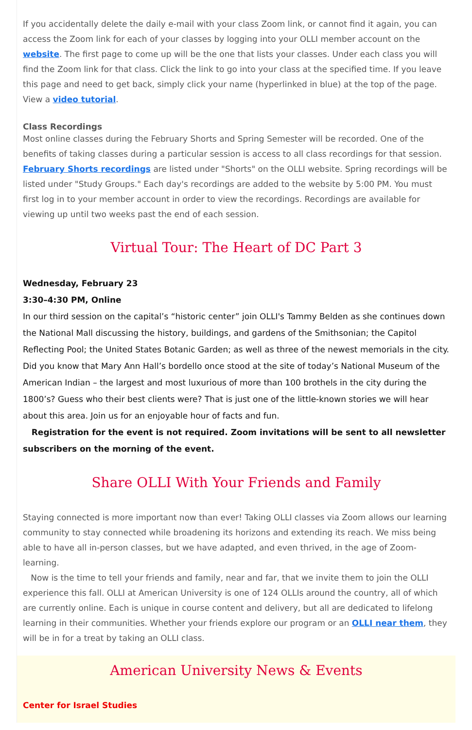If you accidentally delete the daily e-mail with your class Zoom link, or cannot find it again, you can access the Zoom link for each of your classes by logging into your OLLI member account on the website. The first page to come up will be the one that lists your classes. Under each class you will find the Zoom link for that class. Click the link to go into your class at the specified time. If you leave this page and need to get back, simply click your name (hyperlinked in blue) at the top of the page. View a video tutorial.
Class Recordings
Most online classes during the February Shorts and Spring Semester will be recorded. One of the benefits of taking classes during a particular session is access to all class recordings for that session. February Shorts recordings are listed under "Shorts" on the OLLI website. Spring recordings will be listed under "Study Groups." Each day's recordings are added to the website by 5:00 PM. You must first log in to your member account in order to view the recordings. Recordings are available for viewing up until two weeks past the end of each session.
Virtual Tour: The Heart of DC Part 3
Wednesday, February 23
3:30–4:30 PM, Online
In our third session on the capital’s “historic center” join OLLI's Tammy Belden as she continues down the National Mall discussing the history, buildings, and gardens of the Smithsonian; the Capitol Reflecting Pool; the United States Botanic Garden; as well as three of the newest memorials in the city. Did you know that Mary Ann Hall’s bordello once stood at the site of today’s National Museum of the American Indian – the largest and most luxurious of more than 100 brothels in the city during the 1800’s? Guess who their best clients were? That is just one of the little-known stories we will hear about this area. Join us for an enjoyable hour of facts and fun.
Registration for the event is not required. Zoom invitations will be sent to all newsletter subscribers on the morning of the event.
Share OLLI With Your Friends and Family
Staying connected is more important now than ever! Taking OLLI classes via Zoom allows our learning community to stay connected while broadening its horizons and extending its reach. We miss being able to have all in-person classes, but we have adapted, and even thrived, in the age of Zoom-learning.
Now is the time to tell your friends and family, near and far, that we invite them to join the OLLI experience this fall. OLLI at American University is one of 124 OLLIs around the country, all of which are currently online. Each is unique in course content and delivery, but all are dedicated to lifelong learning in their communities. Whether your friends explore our program or an OLLI near them, they will be in for a treat by taking an OLLI class.
American University News & Events
Center for Israel Studies